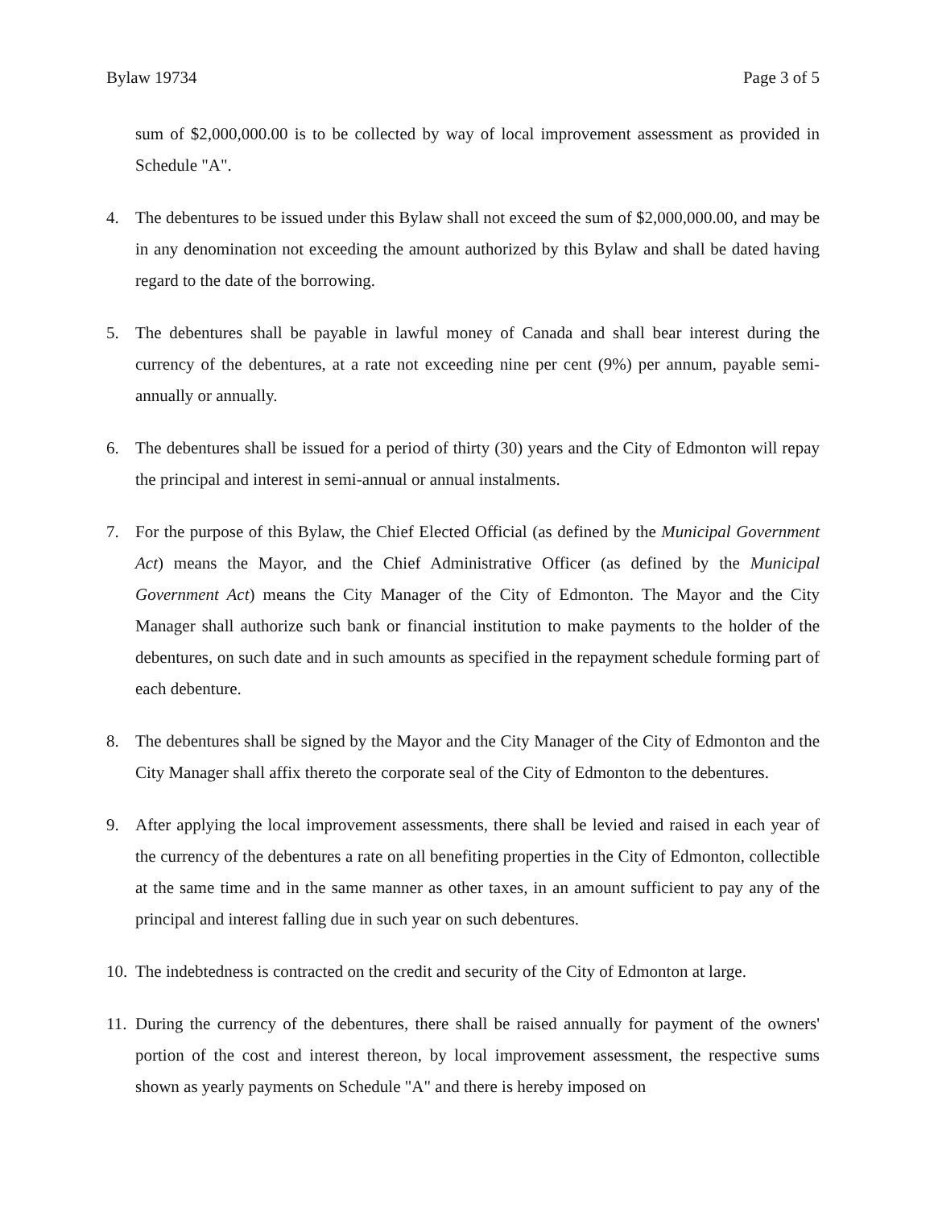Bylaw 19734 Page 3 of 5
sum of $2,000,000.00 is to be collected by way of local improvement assessment as provided in Schedule "A".
4. The debentures to be issued under this Bylaw shall not exceed the sum of $2,000,000.00, and may be in any denomination not exceeding the amount authorized by this Bylaw and shall be dated having regard to the date of the borrowing.
5. The debentures shall be payable in lawful money of Canada and shall bear interest during the currency of the debentures, at a rate not exceeding nine per cent (9%) per annum, payable semi-annually or annually.
6. The debentures shall be issued for a period of thirty (30) years and the City of Edmonton will repay the principal and interest in semi-annual or annual instalments.
7. For the purpose of this Bylaw, the Chief Elected Official (as defined by the Municipal Government Act) means the Mayor, and the Chief Administrative Officer (as defined by the Municipal Government Act) means the City Manager of the City of Edmonton. The Mayor and the City Manager shall authorize such bank or financial institution to make payments to the holder of the debentures, on such date and in such amounts as specified in the repayment schedule forming part of each debenture.
8. The debentures shall be signed by the Mayor and the City Manager of the City of Edmonton and the City Manager shall affix thereto the corporate seal of the City of Edmonton to the debentures.
9. After applying the local improvement assessments, there shall be levied and raised in each year of the currency of the debentures a rate on all benefiting properties in the City of Edmonton, collectible at the same time and in the same manner as other taxes, in an amount sufficient to pay any of the principal and interest falling due in such year on such debentures.
10. The indebtedness is contracted on the credit and security of the City of Edmonton at large.
11. During the currency of the debentures, there shall be raised annually for payment of the owners' portion of the cost and interest thereon, by local improvement assessment, the respective sums shown as yearly payments on Schedule "A" and there is hereby imposed on